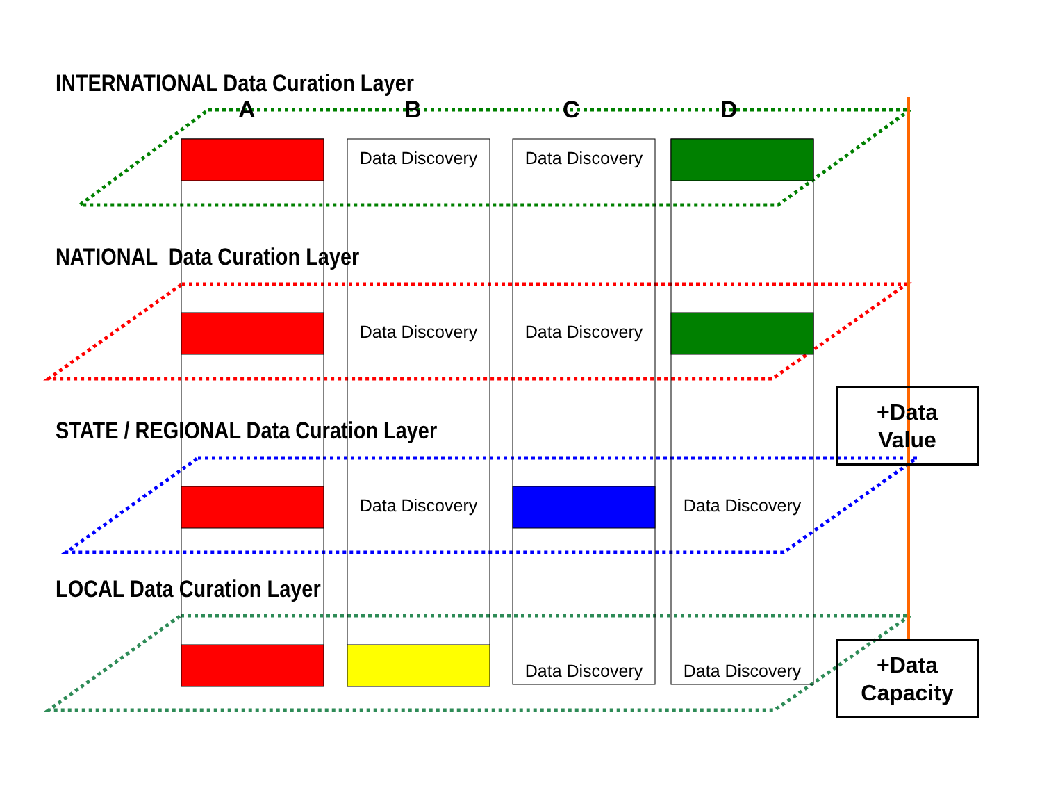INTERNATIONAL Data Curation Layer
NATIONAL Data Curation Layer
STATE / REGIONAL Data Curation Layer
LOCAL Data Curation Layer
A B C D
Data Discovery
Data Discovery
Data Discovery
Data Discovery
Data Discovery
Data Discovery
Data Discovery
Data Discovery
+Data
Value
+Data
Capacity